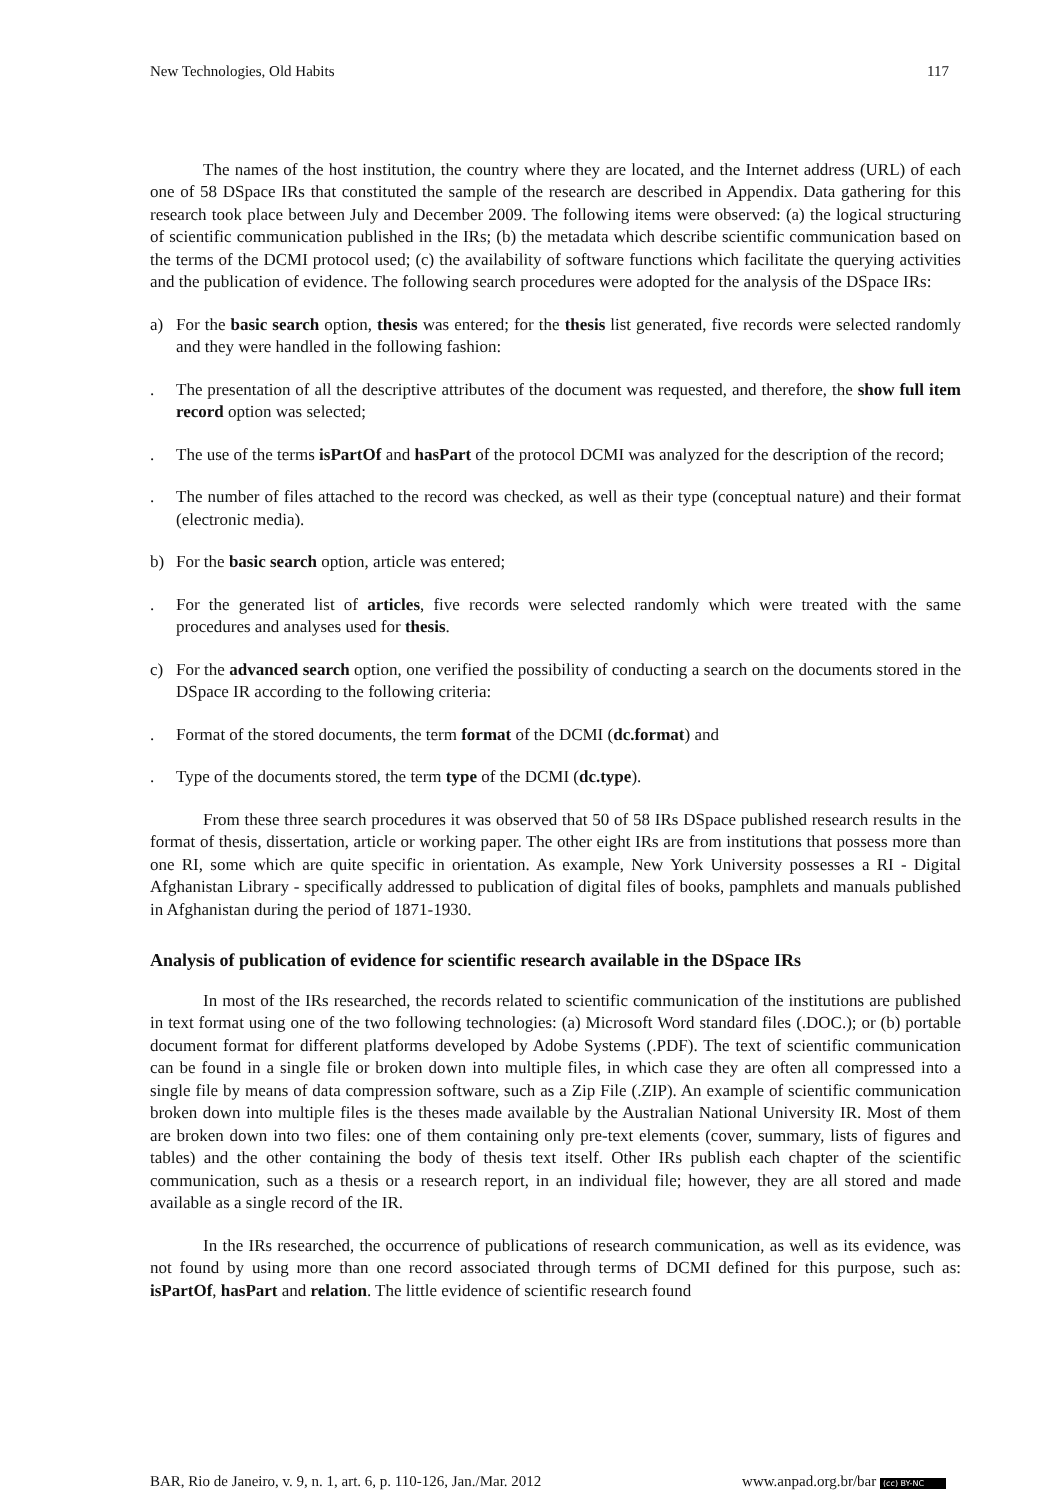New Technologies, Old Habits 117
The names of the host institution, the country where they are located, and the Internet address (URL) of each one of 58 DSpace IRs that constituted the sample of the research are described in Appendix. Data gathering for this research took place between July and December 2009. The following items were observed: (a) the logical structuring of scientific communication published in the IRs; (b) the metadata which describe scientific communication based on the terms of the DCMI protocol used; (c) the availability of software functions which facilitate the querying activities and the publication of evidence. The following search procedures were adopted for the analysis of the DSpace IRs:
a) For the basic search option, thesis was entered; for the thesis list generated, five records were selected randomly and they were handled in the following fashion:
. The presentation of all the descriptive attributes of the document was requested, and therefore, the show full item record option was selected;
. The use of the terms isPartOf and hasPart of the protocol DCMI was analyzed for the description of the record;
. The number of files attached to the record was checked, as well as their type (conceptual nature) and their format (electronic media).
b) For the basic search option, article was entered;
. For the generated list of articles, five records were selected randomly which were treated with the same procedures and analyses used for thesis.
c) For the advanced search option, one verified the possibility of conducting a search on the documents stored in the DSpace IR according to the following criteria:
. Format of the stored documents, the term format of the DCMI (dc.format) and
. Type of the documents stored, the term type of the DCMI (dc.type).
From these three search procedures it was observed that 50 of 58 IRs DSpace published research results in the format of thesis, dissertation, article or working paper. The other eight IRs are from institutions that possess more than one RI, some which are quite specific in orientation. As example, New York University possesses a RI - Digital Afghanistan Library - specifically addressed to publication of digital files of books, pamphlets and manuals published in Afghanistan during the period of 1871-1930.
Analysis of publication of evidence for scientific research available in the DSpace IRs
In most of the IRs researched, the records related to scientific communication of the institutions are published in text format using one of the two following technologies: (a) Microsoft Word standard files (.DOC.); or (b) portable document format for different platforms developed by Adobe Systems (.PDF). The text of scientific communication can be found in a single file or broken down into multiple files, in which case they are often all compressed into a single file by means of data compression software, such as a Zip File (.ZIP). An example of scientific communication broken down into multiple files is the theses made available by the Australian National University IR. Most of them are broken down into two files: one of them containing only pre-text elements (cover, summary, lists of figures and tables) and the other containing the body of thesis text itself. Other IRs publish each chapter of the scientific communication, such as a thesis or a research report, in an individual file; however, they are all stored and made available as a single record of the IR.
In the IRs researched, the occurrence of publications of research communication, as well as its evidence, was not found by using more than one record associated through terms of DCMI defined for this purpose, such as: isPartOf, hasPart and relation. The little evidence of scientific research found
BAR, Rio de Janeiro, v. 9, n. 1, art. 6, p. 110-126, Jan./Mar. 2012 www.anpad.org.br/bar (cc) BY-NC